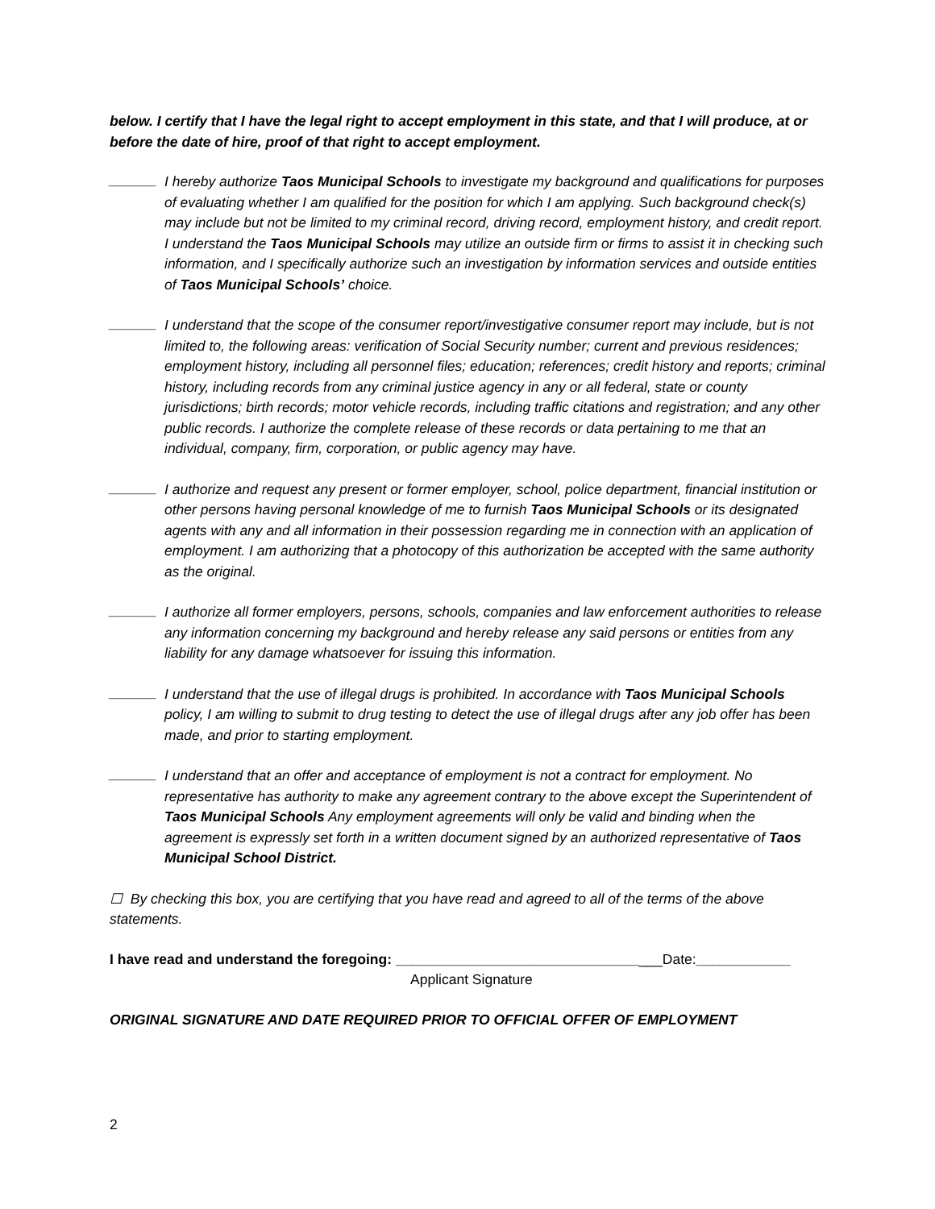below. I certify that I have the legal right to accept employment in this state, and that I will produce, at or before the date of hire, proof of that right to accept employment.
______
I hereby authorize Taos Municipal Schools to investigate my background and qualifications for purposes of evaluating whether I am qualified for the position for which I am applying. Such background check(s) may include but not be limited to my criminal record, driving record, employment history, and credit report. I understand the Taos Municipal Schools may utilize an outside firm or firms to assist it in checking such information, and I specifically authorize such an investigation by information services and outside entities of Taos Municipal Schools’ choice.
______
I understand that the scope of the consumer report/investigative consumer report may include, but is not limited to, the following areas: verification of Social Security number; current and previous residences; employment history, including all personnel files; education; references; credit history and reports; criminal history, including records from any criminal justice agency in any or all federal, state or county jurisdictions; birth records; motor vehicle records, including traffic citations and registration; and any other public records. I authorize the complete release of these records or data pertaining to me that an individual, company, firm, corporation, or public agency may have.
______
I authorize and request any present or former employer, school, police department, financial institution or other persons having personal knowledge of me to furnish Taos Municipal Schools or its designated agents with any and all information in their possession regarding me in connection with an application of employment. I am authorizing that a photocopy of this authorization be accepted with the same authority as the original.
______
I authorize all former employers, persons, schools, companies and law enforcement authorities to release any information concerning my background and hereby release any said persons or entities from any liability for any damage whatsoever for issuing this information.
______
I understand that the use of illegal drugs is prohibited. In accordance with Taos Municipal Schools policy, I am willing to submit to drug testing to detect the use of illegal drugs after any job offer has been made, and prior to starting employment.
______
I understand that an offer and acceptance of employment is not a contract for employment. No representative has authority to make any agreement contrary to the above except the Superintendent of Taos Municipal Schools Any employment agreements will only be valid and binding when the agreement is expressly set forth in a written document signed by an authorized representative of Taos Municipal School District.
☐ By checking this box, you are certifying that you have read and agreed to all of the terms of the above statements.
I have read and understand the foregoing: __________________________________Date:____________
Applicant Signature
ORIGINAL SIGNATURE AND DATE REQUIRED PRIOR TO OFFICIAL OFFER OF EMPLOYMENT
2